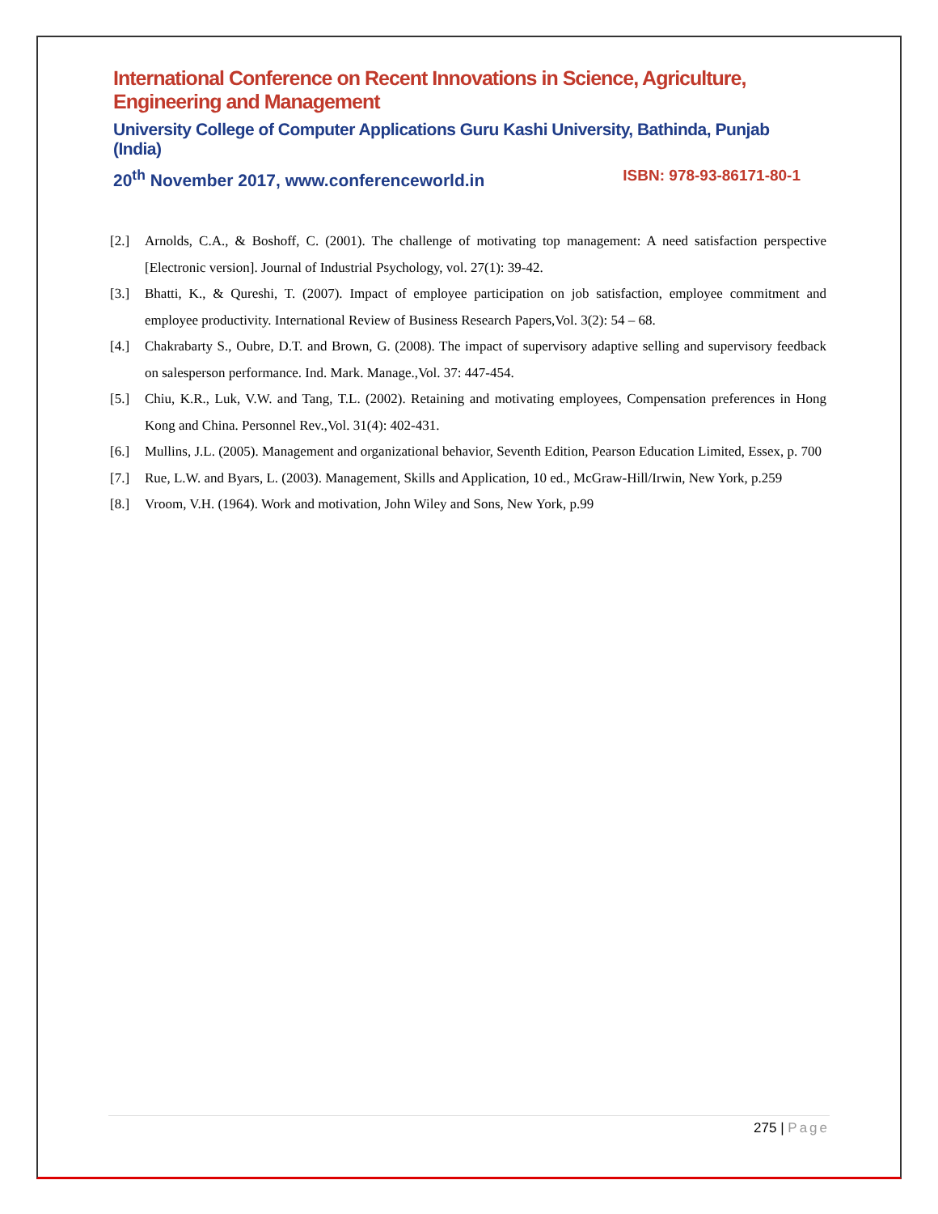International Conference on Recent Innovations in Science, Agriculture, Engineering and Management
University College of Computer Applications Guru Kashi University, Bathinda, Punjab (India)
20<sup>th</sup> November 2017, www.conferenceworld.in ISBN: 978-93-86171-80-1
[2.] Arnolds, C.A., & Boshoff, C. (2001). The challenge of motivating top management: A need satisfaction perspective [Electronic version]. Journal of Industrial Psychology, vol. 27(1): 39-42.
[3.] Bhatti, K., & Qureshi, T. (2007). Impact of employee participation on job satisfaction, employee commitment and employee productivity. International Review of Business Research Papers,Vol. 3(2): 54 – 68.
[4.] Chakrabarty S., Oubre, D.T. and Brown, G. (2008). The impact of supervisory adaptive selling and supervisory feedback on salesperson performance. Ind. Mark. Manage.,Vol. 37: 447-454.
[5.] Chiu, K.R., Luk, V.W. and Tang, T.L. (2002). Retaining and motivating employees, Compensation preferences in Hong Kong and China. Personnel Rev.,Vol. 31(4): 402-431.
[6.] Mullins, J.L. (2005). Management and organizational behavior, Seventh Edition, Pearson Education Limited, Essex, p. 700
[7.] Rue, L.W. and Byars, L. (2003). Management, Skills and Application, 10 ed., McGraw-Hill/Irwin, New York, p.259
[8.] Vroom, V.H. (1964). Work and motivation, John Wiley and Sons, New York, p.99
275 | Page